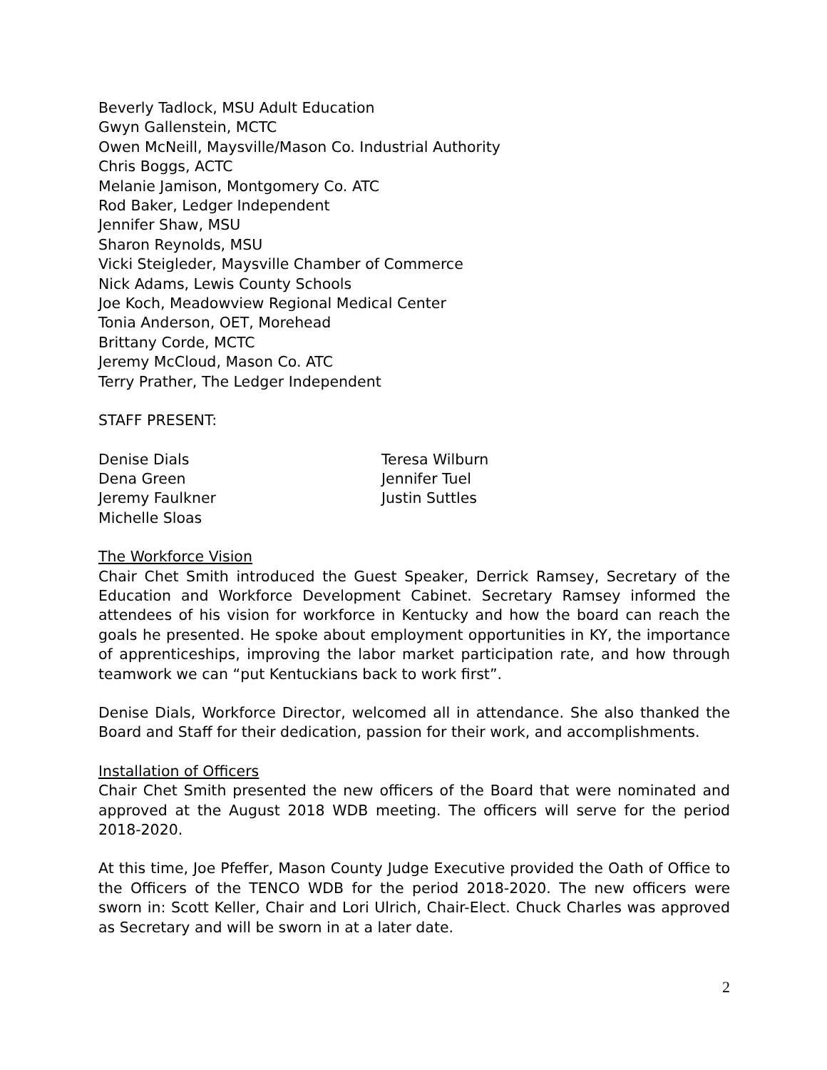Beverly Tadlock, MSU Adult Education
Gwyn Gallenstein, MCTC
Owen McNeill, Maysville/Mason Co. Industrial Authority
Chris Boggs, ACTC
Melanie Jamison, Montgomery Co. ATC
Rod Baker, Ledger Independent
Jennifer Shaw, MSU
Sharon Reynolds, MSU
Vicki Steigleder, Maysville Chamber of Commerce
Nick Adams, Lewis County Schools
Joe Koch, Meadowview Regional Medical Center
Tonia Anderson, OET, Morehead
Brittany Corde, MCTC
Jeremy McCloud, Mason Co. ATC
Terry Prather, The Ledger Independent
STAFF PRESENT:
Denise Dials
Teresa Wilburn
Dena Green
Jennifer Tuel
Jeremy Faulkner
Justin Suttles
Michelle Sloas
The Workforce Vision
Chair Chet Smith introduced the Guest Speaker, Derrick Ramsey, Secretary of the Education and Workforce Development Cabinet. Secretary Ramsey informed the attendees of his vision for workforce in Kentucky and how the board can reach the goals he presented. He spoke about employment opportunities in KY, the importance of apprenticeships, improving the labor market participation rate, and how through teamwork we can “put Kentuckians back to work first”.
Denise Dials, Workforce Director, welcomed all in attendance. She also thanked the Board and Staff for their dedication, passion for their work, and accomplishments.
Installation of Officers
Chair Chet Smith presented the new officers of the Board that were nominated and approved at the August 2018 WDB meeting. The officers will serve for the period 2018-2020.
At this time, Joe Pfeffer, Mason County Judge Executive provided the Oath of Office to the Officers of the TENCO WDB for the period 2018-2020. The new officers were sworn in: Scott Keller, Chair and Lori Ulrich, Chair-Elect. Chuck Charles was approved as Secretary and will be sworn in at a later date.
2